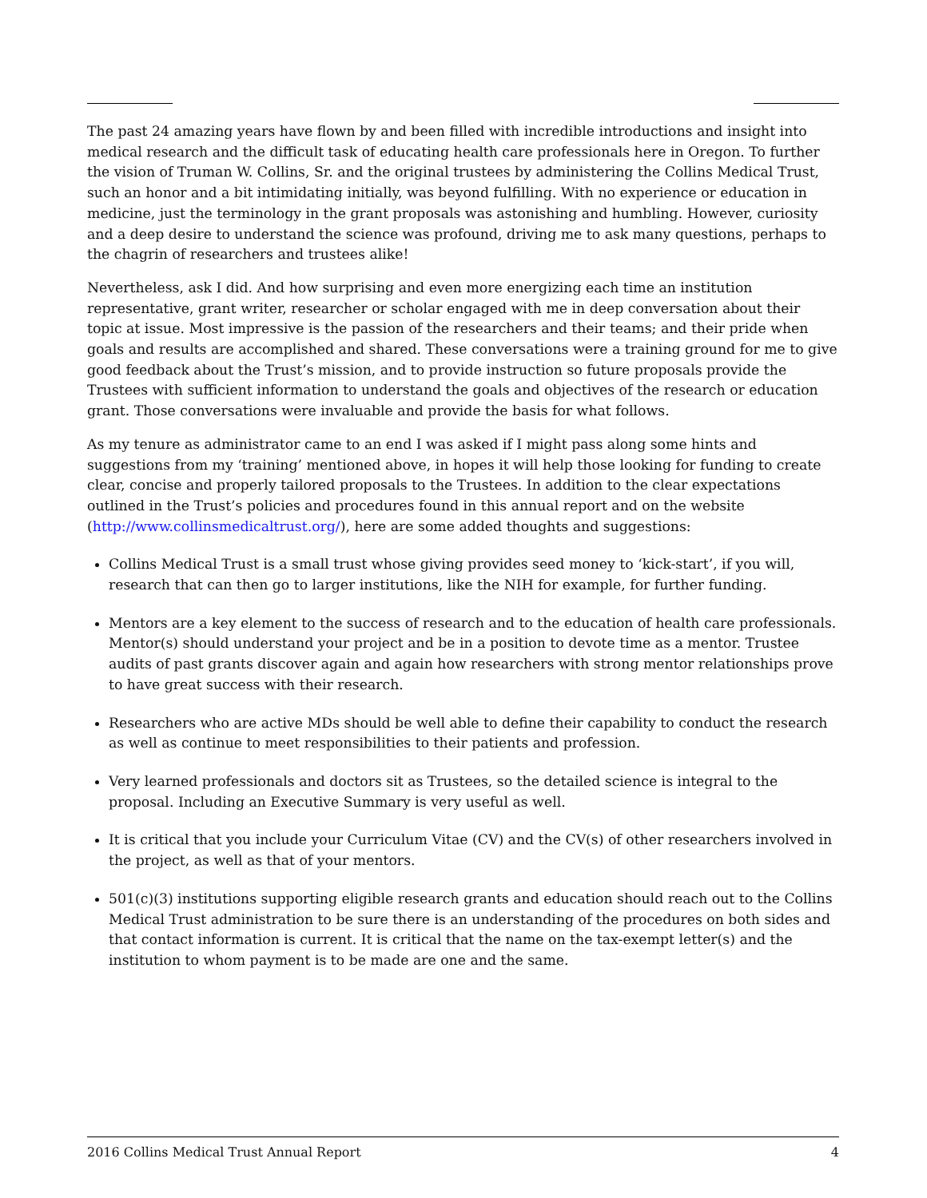The past 24 amazing years have flown by and been filled with incredible introductions and insight into medical research and the difficult task of educating health care professionals here in Oregon. To further the vision of Truman W. Collins, Sr. and the original trustees by administering the Collins Medical Trust, such an honor and a bit intimidating initially, was beyond fulfilling. With no experience or education in medicine, just the terminology in the grant proposals was astonishing and humbling. However, curiosity and a deep desire to understand the science was profound, driving me to ask many questions, perhaps to the chagrin of researchers and trustees alike!
Nevertheless, ask I did. And how surprising and even more energizing each time an institution representative, grant writer, researcher or scholar engaged with me in deep conversation about their topic at issue. Most impressive is the passion of the researchers and their teams; and their pride when goals and results are accomplished and shared. These conversations were a training ground for me to give good feedback about the Trust’s mission, and to provide instruction so future proposals provide the Trustees with sufficient information to understand the goals and objectives of the research or education grant. Those conversations were invaluable and provide the basis for what follows.
As my tenure as administrator came to an end I was asked if I might pass along some hints and suggestions from my ‘training’ mentioned above, in hopes it will help those looking for funding to create clear, concise and properly tailored proposals to the Trustees. In addition to the clear expectations outlined in the Trust’s policies and procedures found in this annual report and on the website (http://www.collinsmedicaltrust.org/), here are some added thoughts and suggestions:
Collins Medical Trust is a small trust whose giving provides seed money to ‘kick-start’, if you will, research that can then go to larger institutions, like the NIH for example, for further funding.
Mentors are a key element to the success of research and to the education of health care professionals. Mentor(s) should understand your project and be in a position to devote time as a mentor. Trustee audits of past grants discover again and again how researchers with strong mentor relationships prove to have great success with their research.
Researchers who are active MDs should be well able to define their capability to conduct the research as well as continue to meet responsibilities to their patients and profession.
Very learned professionals and doctors sit as Trustees, so the detailed science is integral to the proposal. Including an Executive Summary is very useful as well.
It is critical that you include your Curriculum Vitae (CV) and the CV(s) of other researchers involved in the project, as well as that of your mentors.
501(c)(3) institutions supporting eligible research grants and education should reach out to the Collins Medical Trust administration to be sure there is an understanding of the procedures on both sides and that contact information is current. It is critical that the name on the tax-exempt letter(s) and the institution to whom payment is to be made are one and the same.
2016 Collins Medical Trust Annual Report 4